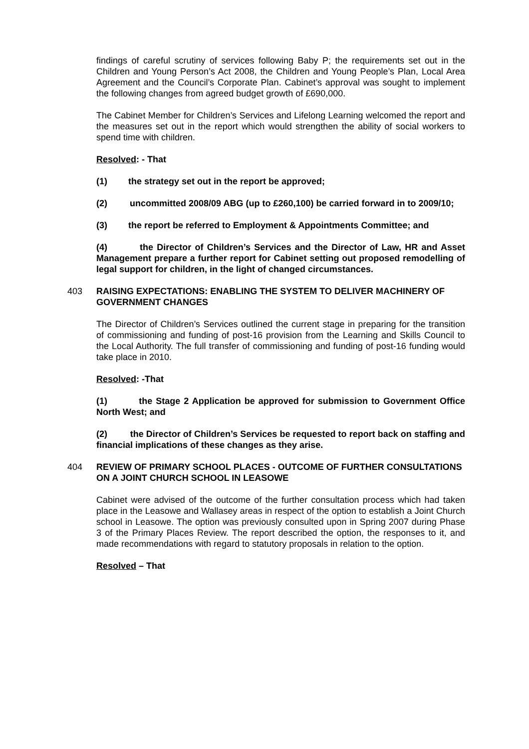findings of careful scrutiny of services following Baby P; the requirements set out in the Children and Young Person’s Act 2008, the Children and Young People’s Plan, Local Area Agreement and the Council’s Corporate Plan. Cabinet’s approval was sought to implement the following changes from agreed budget growth of £690,000.
The Cabinet Member for Children’s Services and Lifelong Learning welcomed the report and the measures set out in the report which would strengthen the ability of social workers to spend time with children.
Resolved: - That
(1) the strategy set out in the report be approved;
(2) uncommitted 2008/09 ABG (up to £260,100) be carried forward in to 2009/10;
(3) the report be referred to Employment & Appointments Committee; and
(4) the Director of Children’s Services and the Director of Law, HR and Asset Management prepare a further report for Cabinet setting out proposed remodelling of legal support for children, in the light of changed circumstances.
403 RAISING EXPECTATIONS: ENABLING THE SYSTEM TO DELIVER MACHINERY OF GOVERNMENT CHANGES
The Director of Children’s Services outlined the current stage in preparing for the transition of commissioning and funding of post-16 provision from the Learning and Skills Council to the Local Authority. The full transfer of commissioning and funding of post-16 funding would take place in 2010.
Resolved: -That
(1) the Stage 2 Application be approved for submission to Government Office North West; and
(2) the Director of Children’s Services be requested to report back on staffing and financial implications of these changes as they arise.
404 REVIEW OF PRIMARY SCHOOL PLACES - OUTCOME OF FURTHER CONSULTATIONS ON A JOINT CHURCH SCHOOL IN LEASOWE
Cabinet were advised of the outcome of the further consultation process which had taken place in the Leasowe and Wallasey areas in respect of the option to establish a Joint Church school in Leasowe. The option was previously consulted upon in Spring 2007 during Phase 3 of the Primary Places Review. The report described the option, the responses to it, and made recommendations with regard to statutory proposals in relation to the option.
Resolved – That